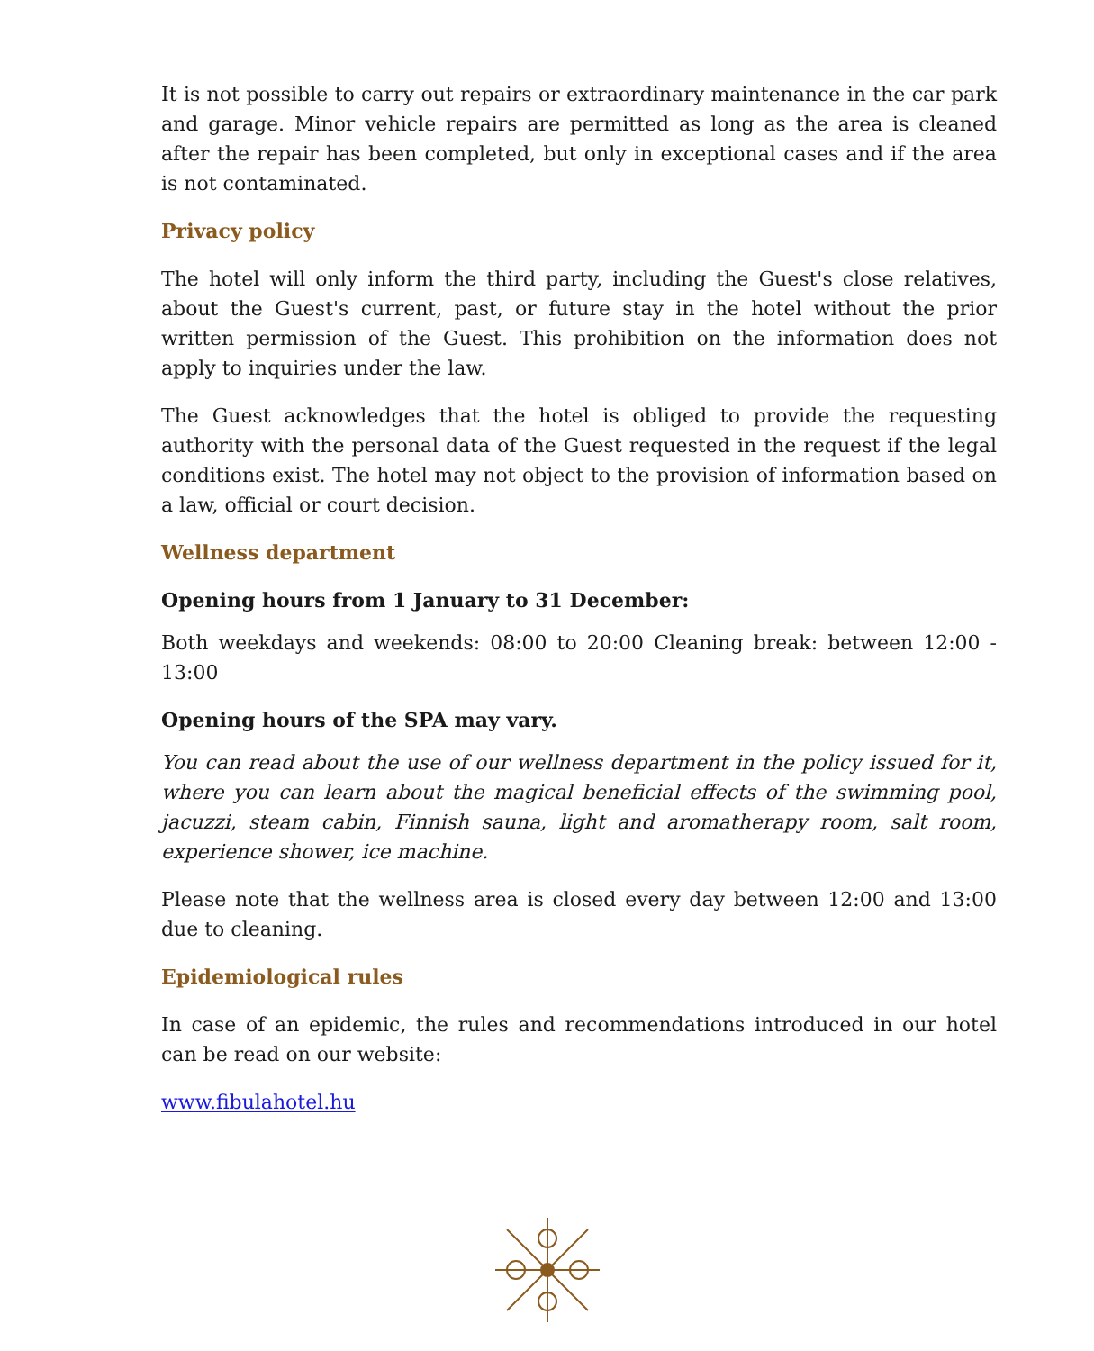It is not possible to carry out repairs or extraordinary maintenance in the car park and garage. Minor vehicle repairs are permitted as long as the area is cleaned after the repair has been completed, but only in exceptional cases and if the area is not contaminated.
Privacy policy
The hotel will only inform the third party, including the Guest's close relatives, about the Guest's current, past, or future stay in the hotel without the prior written permission of the Guest. This prohibition on the information does not apply to inquiries under the law.
The Guest acknowledges that the hotel is obliged to provide the requesting authority with the personal data of the Guest requested in the request if the legal conditions exist. The hotel may not object to the provision of information based on a law, official or court decision.
Wellness department
Opening hours from 1 January to 31 December:
Both weekdays and weekends: 08:00 to 20:00 Cleaning break: between 12:00 - 13:00
Opening hours of the SPA may vary.
You can read about the use of our wellness department in the policy issued for it, where you can learn about the magical beneficial effects of the swimming pool, jacuzzi, steam cabin, Finnish sauna, light and aromatherapy room, salt room, experience shower, ice machine.
Please note that the wellness area is closed every day between 12:00 and 13:00 due to cleaning.
Epidemiological rules
In case of an epidemic, the rules and recommendations introduced in our hotel can be read on our website:
www.fibulahotel.hu